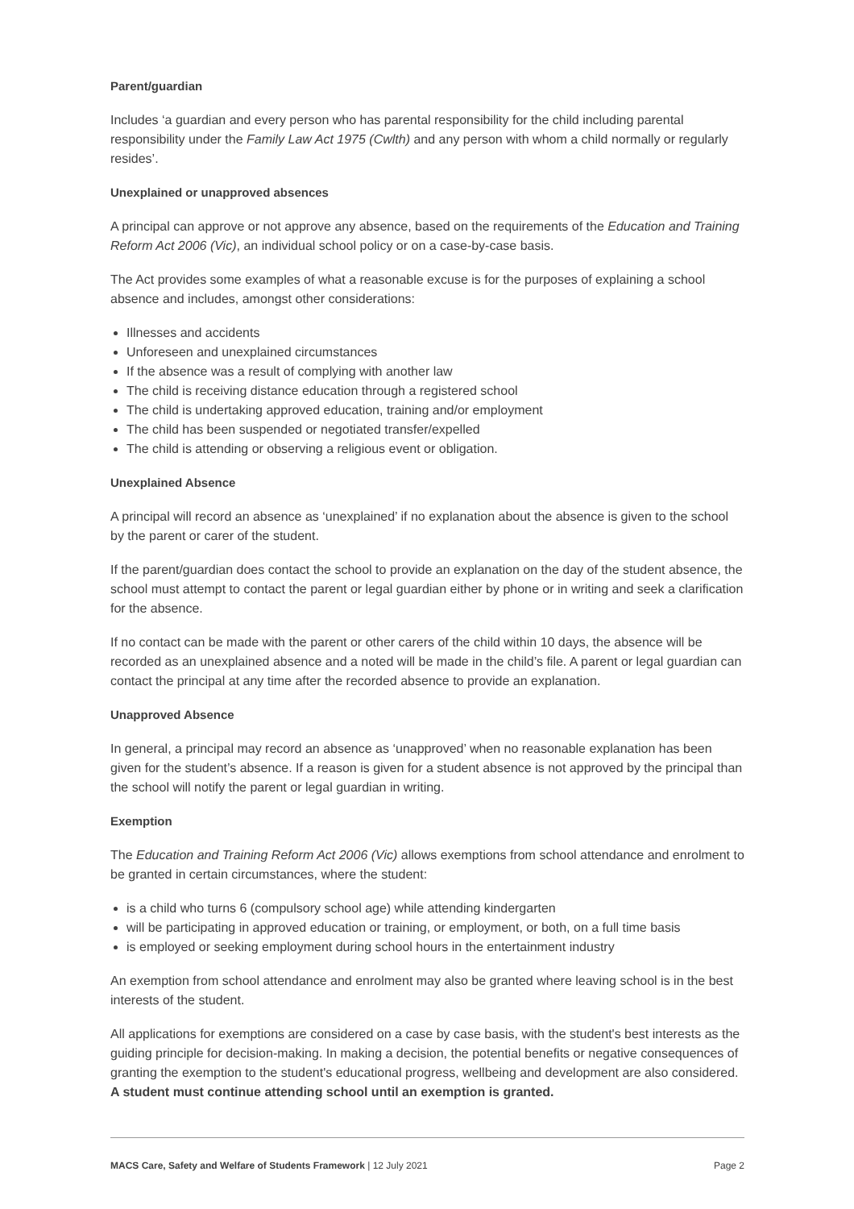Parent/guardian
Includes ‘a guardian and every person who has parental responsibility for the child including parental responsibility under the Family Law Act 1975 (Cwlth) and any person with whom a child normally or regularly resides’.
Unexplained or unapproved absences
A principal can approve or not approve any absence, based on the requirements of the Education and Training Reform Act 2006 (Vic), an individual school policy or on a case-by-case basis.
The Act provides some examples of what a reasonable excuse is for the purposes of explaining a school absence and includes, amongst other considerations:
Illnesses and accidents
Unforeseen and unexplained circumstances
If the absence was a result of complying with another law
The child is receiving distance education through a registered school
The child is undertaking approved education, training and/or employment
The child has been suspended or negotiated transfer/expelled
The child is attending or observing a religious event or obligation.
Unexplained Absence
A principal will record an absence as ‘unexplained’ if no explanation about the absence is given to the school by the parent or carer of the student.
If the parent/guardian does contact the school to provide an explanation on the day of the student absence, the school must attempt to contact the parent or legal guardian either by phone or in writing and seek a clarification for the absence.
If no contact can be made with the parent or other carers of the child within 10 days, the absence will be recorded as an unexplained absence and a noted will be made in the child’s file. A parent or legal guardian can contact the principal at any time after the recorded absence to provide an explanation.
Unapproved Absence
In general, a principal may record an absence as ‘unapproved’ when no reasonable explanation has been given for the student’s absence. If a reason is given for a student absence is not approved by the principal than the school will notify the parent or legal guardian in writing.
Exemption
The Education and Training Reform Act 2006 (Vic) allows exemptions from school attendance and enrolment to be granted in certain circumstances, where the student:
is a child who turns 6 (compulsory school age) while attending kindergarten
will be participating in approved education or training, or employment, or both, on a full time basis
is employed or seeking employment during school hours in the entertainment industry
An exemption from school attendance and enrolment may also be granted where leaving school is in the best interests of the student.
All applications for exemptions are considered on a case by case basis, with the student's best interests as the guiding principle for decision-making. In making a decision, the potential benefits or negative consequences of granting the exemption to the student's educational progress, wellbeing and development are also considered. A student must continue attending school until an exemption is granted.
MACS Care, Safety and Welfare of Students Framework | 12 July 2021 Page 2